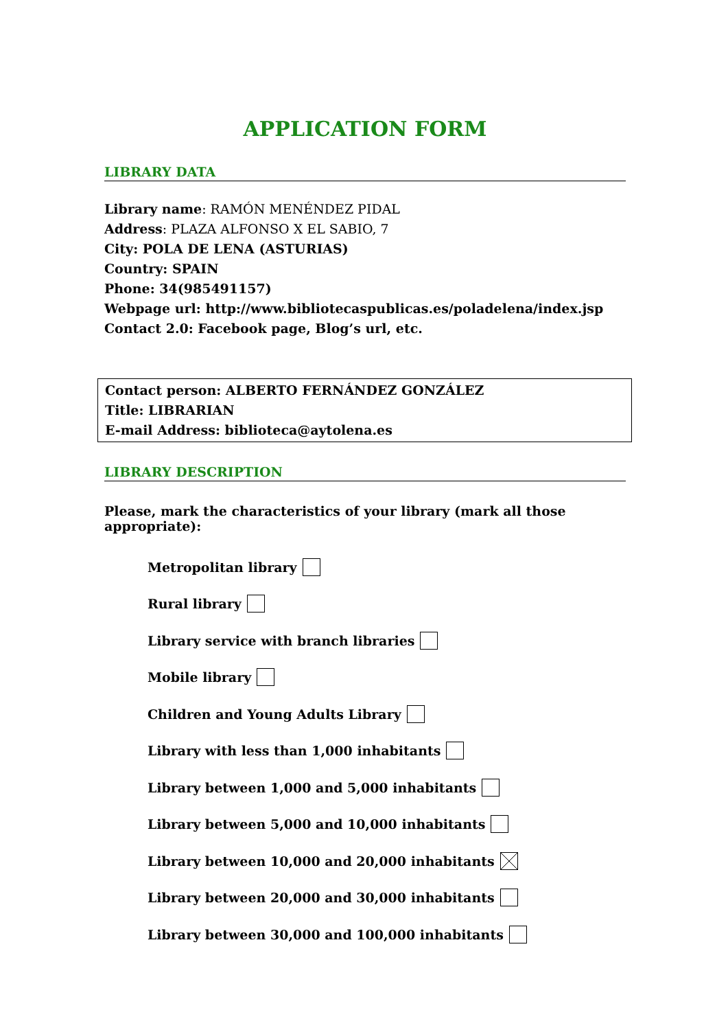APPLICATION FORM
LIBRARY DATA
Library name: RAMÓN MENÉNDEZ PIDAL
Address: PLAZA ALFONSO X EL SABIO, 7
City: POLA DE LENA (ASTURIAS)
Country: SPAIN
Phone: 34(985491157)
Webpage url: http://www.bibliotecaspublicas.es/poladelena/index.jsp
Contact 2.0: Facebook page, Blog’s url, etc.
Contact person: ALBERTO FERNÁNDEZ GONZÁLEZ
Title: LIBRARIAN
E-mail Address: biblioteca@aytolena.es
LIBRARY DESCRIPTION
Please, mark the characteristics of your library (mark all those appropriate):
Metropolitan library
Rural library
Library service with branch libraries
Mobile library
Children and Young Adults Library
Library with less than 1,000 inhabitants
Library between 1,000 and 5,000 inhabitants
Library between 5,000 and 10,000 inhabitants
Library between 10,000 and 20,000 inhabitants
Library between 20,000 and 30,000 inhabitants
Library between 30,000 and 100,000 inhabitants